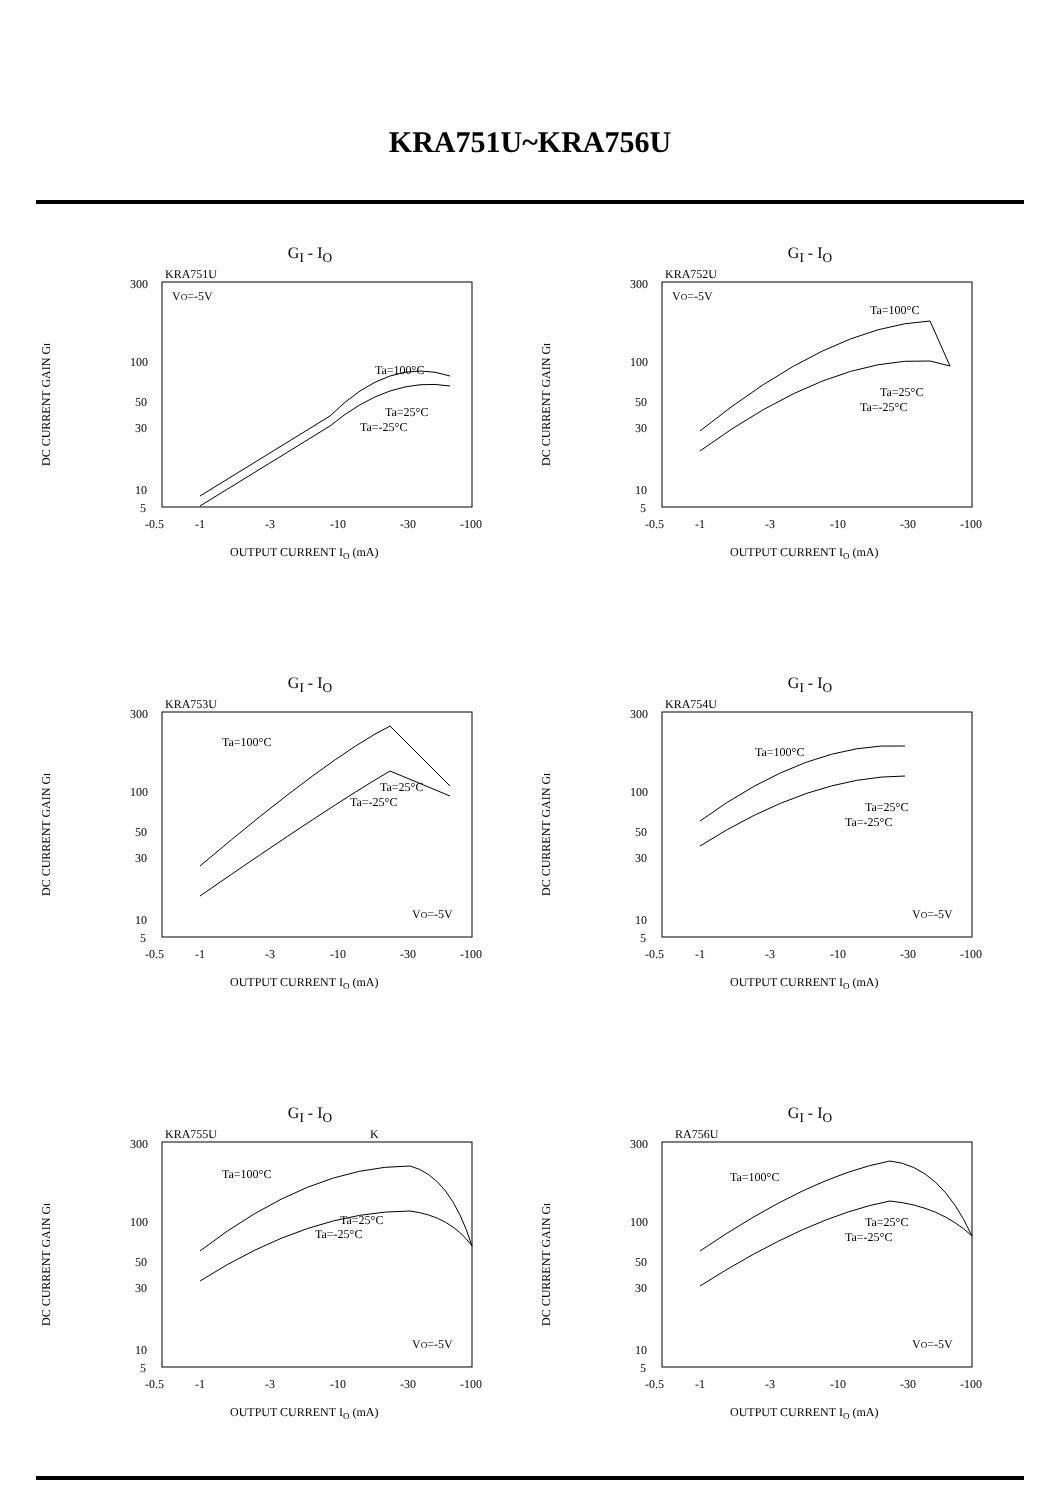KRA751U~KRA756U
G<sub>I</sub> - I<sub>O</sub>
KRA751U
300
100
50
30
10
5
-0.5
-1
-3
-10
-30
-100
OUTPUT CURRENT IO (mA)
DC CURRENT GAIN GI
VO=-5V
Ta=100°C
Ta=25°C
Ta=-25°C
G<sub>I</sub> - I<sub>O</sub>
KRA752U
300
100
50
30
10
5
-0.5
-1
-3
-10
-30
-100
OUTPUT CURRENT IO (mA)
DC CURRENT GAIN GI
VO=-5V
Ta=100°C
Ta=25°C
Ta=-25°C
G<sub>I</sub> - I<sub>O</sub>
KRA753U
300
100
50
30
10
5
-0.5
-1
-3
-10
-30
-100
OUTPUT CURRENT IO (mA)
DC CURRENT GAIN GI
VO=-5V
Ta=100°C
Ta=25°C
Ta=-25°C
G<sub>I</sub> - I<sub>O</sub>
KRA754U
300
100
50
30
10
5
-0.5
-1
-3
-10
-30
-100
OUTPUT CURRENT IO (mA)
DC CURRENT GAIN GI
VO=-5V
Ta=100°C
Ta=25°C
Ta=-25°C
G<sub>I</sub> - I<sub>O</sub>
KRA755U
K
300
100
50
30
10
5
-0.5
-1
-3
-10
-30
-100
OUTPUT CURRENT IO (mA)
DC CURRENT GAIN GI
VO=-5V
Ta=100°C
Ta=25°C
Ta=-25°C
G<sub>I</sub> - I<sub>O</sub>
RA756U
300
100
50
30
10
5
-0.5
-1
-3
-10
-30
-100
OUTPUT CURRENT IO (mA)
DC CURRENT GAIN GI
VO=-5V
Ta=100°C
Ta=25°C
Ta=-25°C